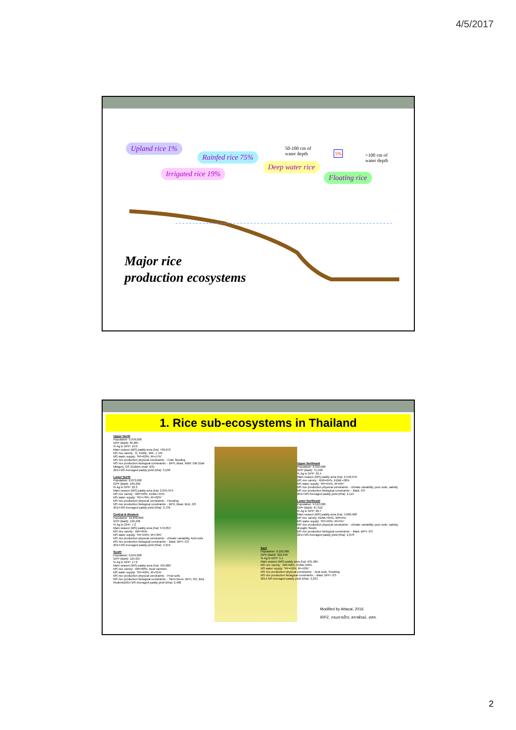4/5/2017
Upland rice 1%
Rainfed rice 75%
Irrigated rice 19%
Deep water rice
Floating rice
50-100 cm of
water depth
5%
>100 cm of
water depth
Major rice
production ecosystems
1. Rice sub-ecosystems in Thailand
Upper North
Population: 5,978,000
GPP (Baht): 85,887
% Ag in GPP: 19.0
Main season (MS) paddy area (ha): 799,072
MS rice variety : G, KDML, WR, J, UR
MS water supply: "RF=83%; IR=17%"
MS rice production physical constraints: - Cold, flooding
MS rice production biological constraints: - BPH, Blast, WBP, GM (Gall Midges), GS (Golden snail: GS)
2014 MS Averaged paddy yield (t/ha): 3,598
Lower North
Population: 6,873,000
GPP (Baht): 109,269
% Ag in GPP: 22.2
Main season (MS) paddy area (ha): 2,045,979
MS rice variety : WR=50%; KDML=15%
MS water supply: "RF=76%; IR=22%"
MS rice production physical constraints: - Flooding
MS rice production biological constraints: - BPH, Blast, BLB, GS
2014 MS Averaged paddy yield (t/ha): 3,739
Central & Western
Population: 16,848,000
GPP (Baht): 199,236
% Ag in GPP: 7.2
Main season (MS) paddy area (ha): 572,853
MS rice variety : WR=95%
MS water supply: "RF=22%; IR=78%"
MS rice production physical constraints: - climate variability, Acid soils
MS rice production biological constraints: - Blast, BPH- GS
2014 MS Averaged paddy yield (t/ha): 4,319
South
Population: 9,044,000
GPP (Baht): 124,027
% Ag in GPP: 17.6
Main season (MS) paddy area (ha): 455,680
MS rice variety : WR=60%, local varieties
MS water supply: "RF=69%; IR=31%"
MS rice production physical constraints: - Peat soils
MS rice production biological constraints: - Stem Borer, BPH, GS, Bird, Rodents2014 MS Averaged paddy yield (t/ha): 2,488
Upper Northeast
Population: 9,316,000
GPP (Baht): 71,598
% Ag in GPP: 22.4
Main season (MS) paddy area (ha): 2,548,976
MS rice variety : RD6=64%, KDML=36%
MS water supply: "RF=91%; IR=9%"
MS rice production physical constraints: - climate variability, poor soils, salinity
MS rice production biological constraints: - Blast, GS
2014 MS Averaged paddy yield (t/ha): 2,119
Lower Northeast
Population: 9,512,000
GPP (Baht): 67,912
% Ag in GPP: 26.7
Main season (MS) paddy area (ha): 4,060,488
MS rice variety: KDML=95%, WR=5%
MS water supply: "RF=95%; IR=5%"
MS rice production physical constraints: - climate variability, poor soils, salinity, drought, floods
MS rice production biological constraints: - Blast, BPH- GS
2014 MS Averaged paddy yield (t/ha): 2,078
East
Population: 9,192,000
GPP (Baht): 322,949
% Ag in GPP: 5.1
Main season (MS) paddy area (ha): 631,985
MS rice variety : WR=68%, KDML=29%
MS water supply: "RF=50%; IR=50%"
MS rice production physical constraints: - Acid soils, Flooding
MS rice production biological constraints: - Blast, BPH- GS
2014 MS Averaged paddy yield (t/ha): 3,233
Modified by Attacai, 2016
IRPZ, กรมการข้าว, สภาพัฒน์, สศก.
2